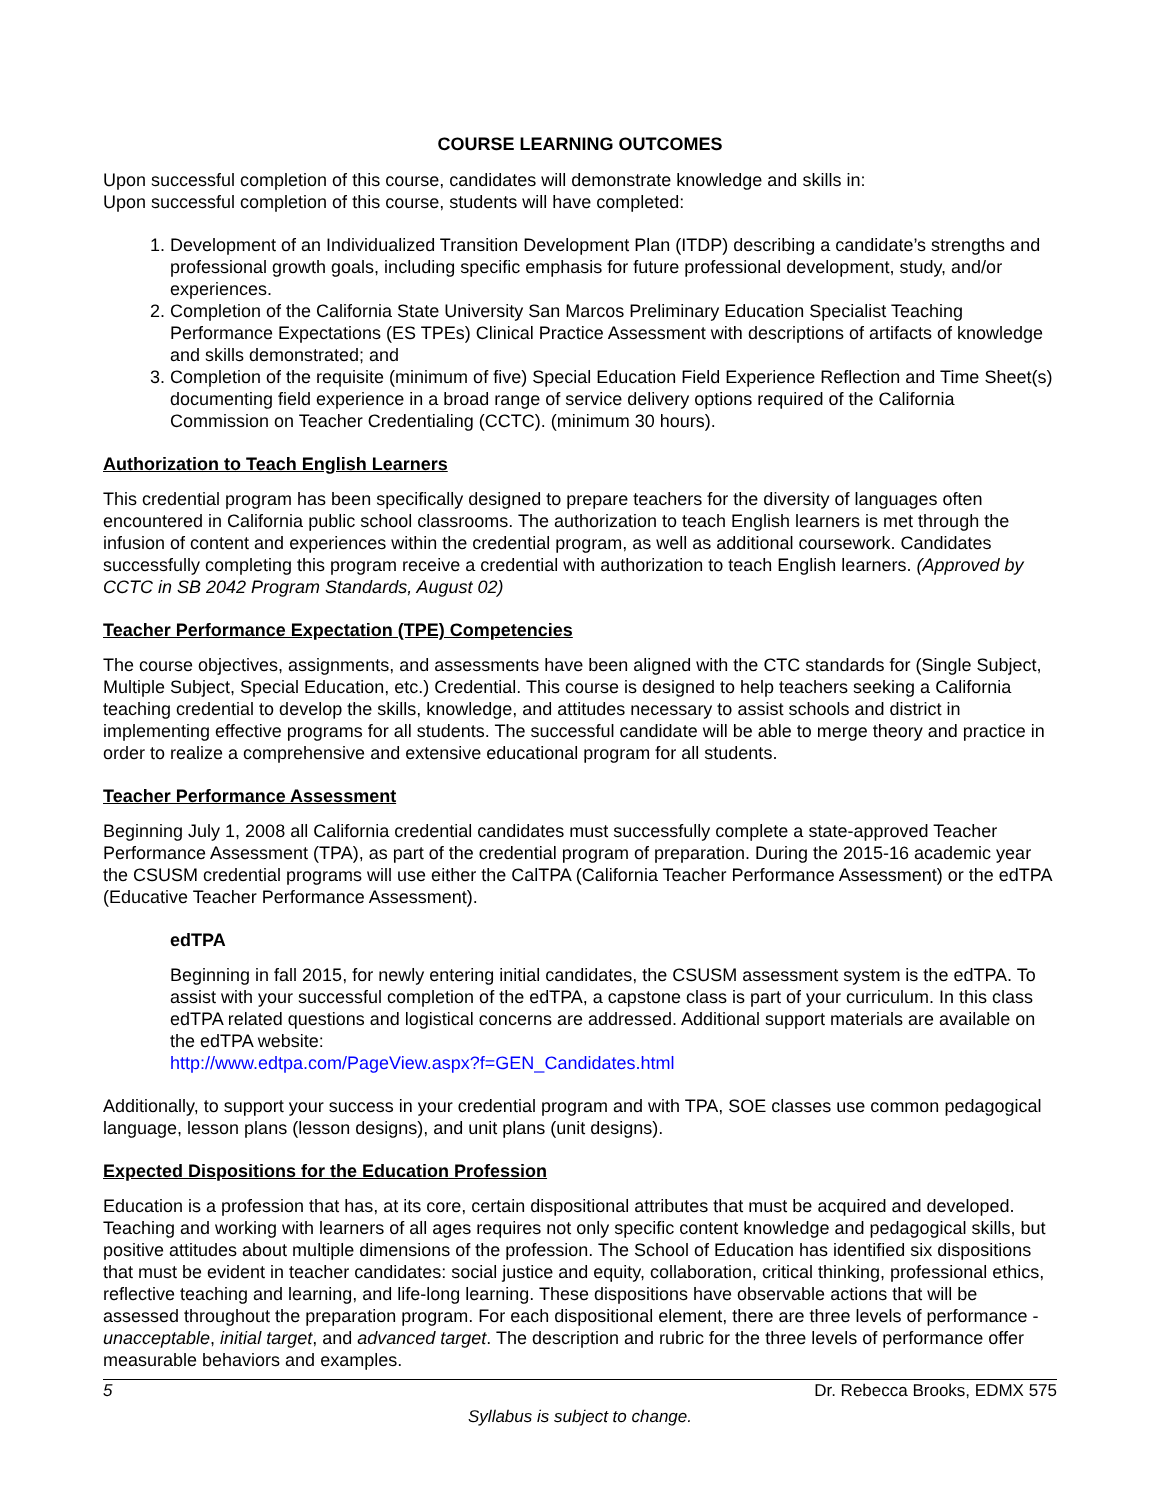COURSE LEARNING OUTCOMES
Upon successful completion of this course, candidates will demonstrate knowledge and skills in:
Upon successful completion of this course, students will have completed:
1. Development of an Individualized Transition Development Plan (ITDP) describing a candidate’s strengths and professional growth goals, including specific emphasis for future professional development, study, and/or experiences.
2. Completion of the California State University San Marcos Preliminary Education Specialist Teaching Performance Expectations (ES TPEs) Clinical Practice Assessment with descriptions of artifacts of knowledge and skills demonstrated; and
3. Completion of the requisite (minimum of five) Special Education Field Experience Reflection and Time Sheet(s) documenting field experience in a broad range of service delivery options required of the California Commission on Teacher Credentialing (CCTC). (minimum 30 hours).
Authorization to Teach English Learners
This credential program has been specifically designed to prepare teachers for the diversity of languages often encountered in California public school classrooms. The authorization to teach English learners is met through the infusion of content and experiences within the credential program, as well as additional coursework. Candidates successfully completing this program receive a credential with authorization to teach English learners. (Approved by CCTC in SB 2042 Program Standards, August 02)
Teacher Performance Expectation (TPE) Competencies
The course objectives, assignments, and assessments have been aligned with the CTC standards for (Single Subject, Multiple Subject, Special Education, etc.) Credential. This course is designed to help teachers seeking a California teaching credential to develop the skills, knowledge, and attitudes necessary to assist schools and district in implementing effective programs for all students. The successful candidate will be able to merge theory and practice in order to realize a comprehensive and extensive educational program for all students.
Teacher Performance Assessment
Beginning July 1, 2008 all California credential candidates must successfully complete a state-approved Teacher Performance Assessment (TPA), as part of the credential program of preparation. During the 2015-16 academic year the CSUSM credential programs will use either the CalTPA (California Teacher Performance Assessment) or the edTPA (Educative Teacher Performance Assessment).
edTPA
Beginning in fall 2015, for newly entering initial candidates, the CSUSM assessment system is the edTPA. To assist with your successful completion of the edTPA, a capstone class is part of your curriculum. In this class edTPA related questions and logistical concerns are addressed. Additional support materials are available on the edTPA website:
http://www.edtpa.com/PageView.aspx?f=GEN_Candidates.html
Additionally, to support your success in your credential program and with TPA, SOE classes use common pedagogical language, lesson plans (lesson designs), and unit plans (unit designs).
Expected Dispositions for the Education Profession
Education is a profession that has, at its core, certain dispositional attributes that must be acquired and developed. Teaching and working with learners of all ages requires not only specific content knowledge and pedagogical skills, but positive attitudes about multiple dimensions of the profession. The School of Education has identified six dispositions that must be evident in teacher candidates: social justice and equity, collaboration, critical thinking, professional ethics, reflective teaching and learning, and life-long learning. These dispositions have observable actions that will be assessed throughout the preparation program. For each dispositional element, there are three levels of performance - unacceptable, initial target, and advanced target. The description and rubric for the three levels of performance offer measurable behaviors and examples.
5 Dr. Rebecca Brooks, EDMX 575
Syllabus is subject to change.